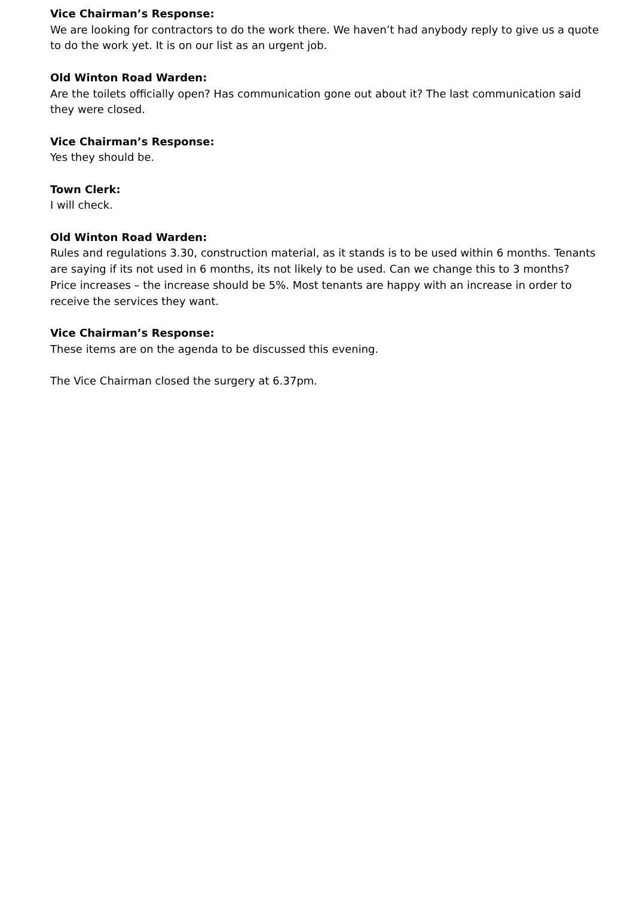Vice Chairman’s Response:
We are looking for contractors to do the work there. We haven’t had anybody reply to give us a quote to do the work yet. It is on our list as an urgent job.
Old Winton Road Warden:
Are the toilets officially open? Has communication gone out about it? The last communication said they were closed.
Vice Chairman’s Response:
Yes they should be.
Town Clerk:
I will check.
Old Winton Road Warden:
Rules and regulations 3.30, construction material, as it stands is to be used within 6 months. Tenants are saying if its not used in 6 months, its not likely to be used. Can we change this to 3 months?
Price increases – the increase should be 5%. Most tenants are happy with an increase in order to receive the services they want.
Vice Chairman’s Response:
These items are on the agenda to be discussed this evening.
The Vice Chairman closed the surgery at 6.37pm.